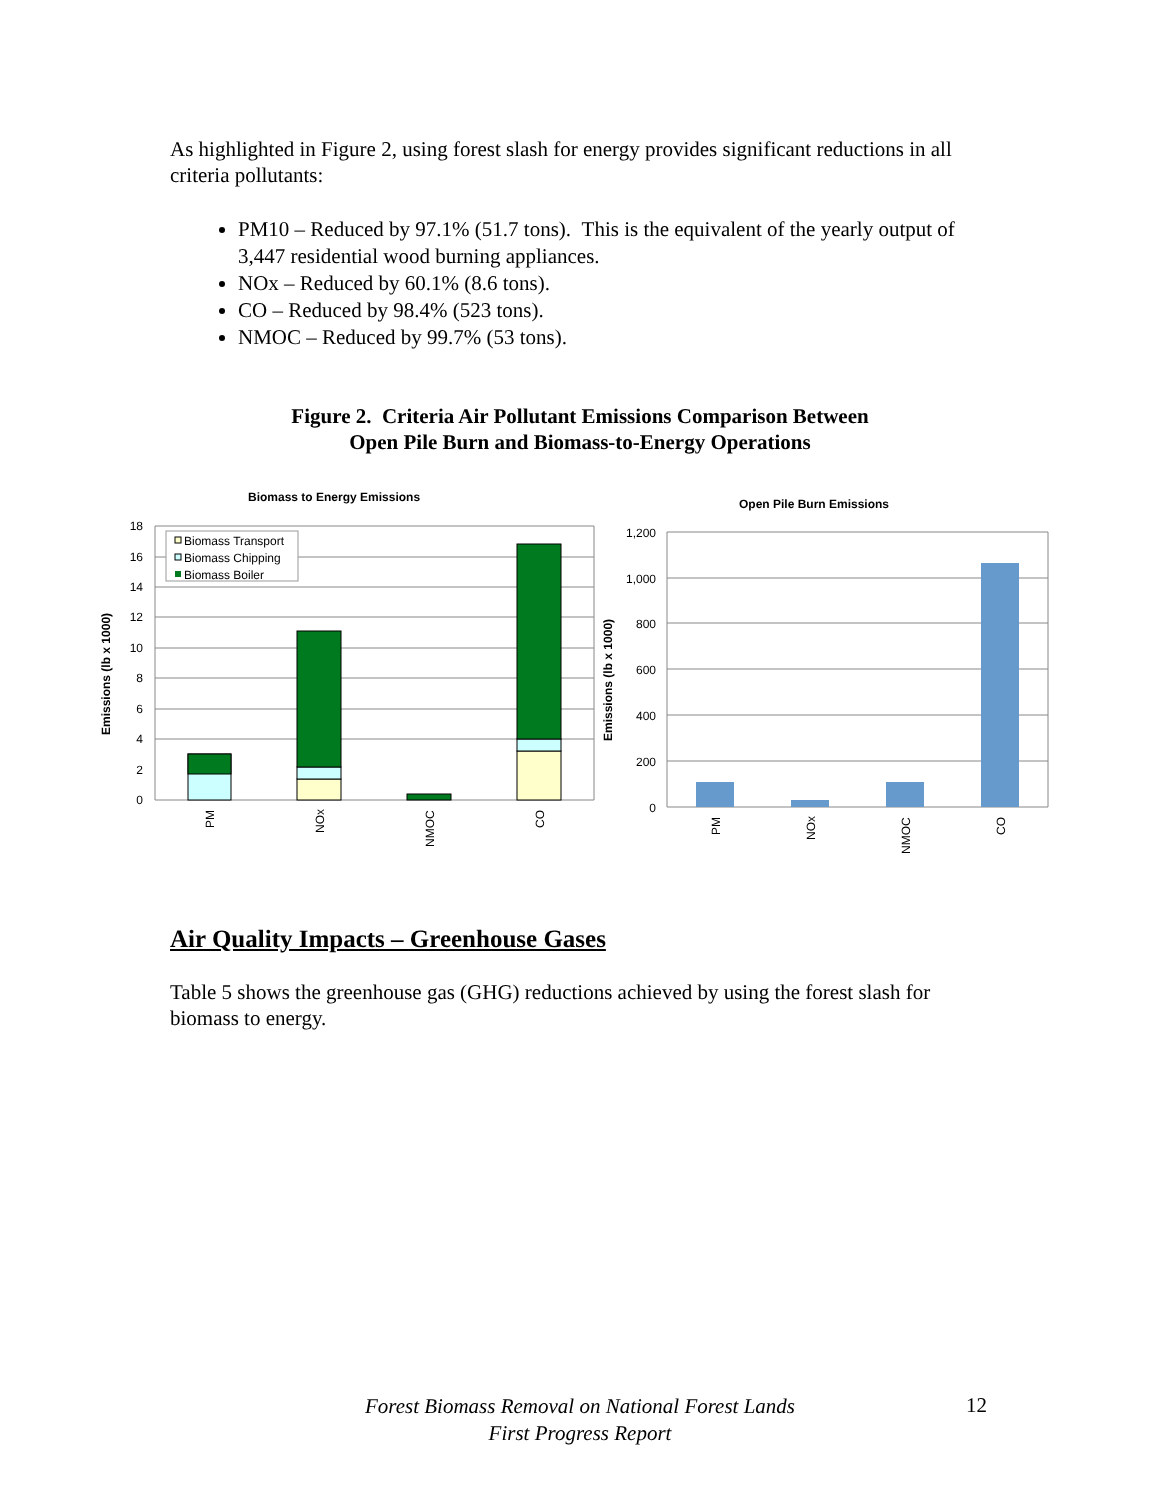As highlighted in Figure 2, using forest slash for energy provides significant reductions in all criteria pollutants:
PM10 – Reduced by 97.1% (51.7 tons). This is the equivalent of the yearly output of 3,447 residential wood burning appliances.
NOx – Reduced by 60.1% (8.6 tons).
CO – Reduced by 98.4% (523 tons).
NMOC – Reduced by 99.7% (53 tons).
Figure 2. Criteria Air Pollutant Emissions Comparison Between
Open Pile Burn and Biomass-to-Energy Operations
Air Quality Impacts – Greenhouse Gases
Table 5 shows the greenhouse gas (GHG) reductions achieved by using the forest slash for biomass to energy.
Biomass to Energy Emissions
18
16
14
12
10
8
6
4
2
0
Emissions (lb x 1000)
Biomass Transport
Biomass Chipping
Biomass Boiler
PM
NOx
NMOC
CO
Open Pile Burn Emissions
1,200
1,000
800
600
400
200
0
Emissions (lb x 1000)
PM
NOx
NMOC
CO
Forest Biomass Removal on National Forest Lands
First Progress Report
12